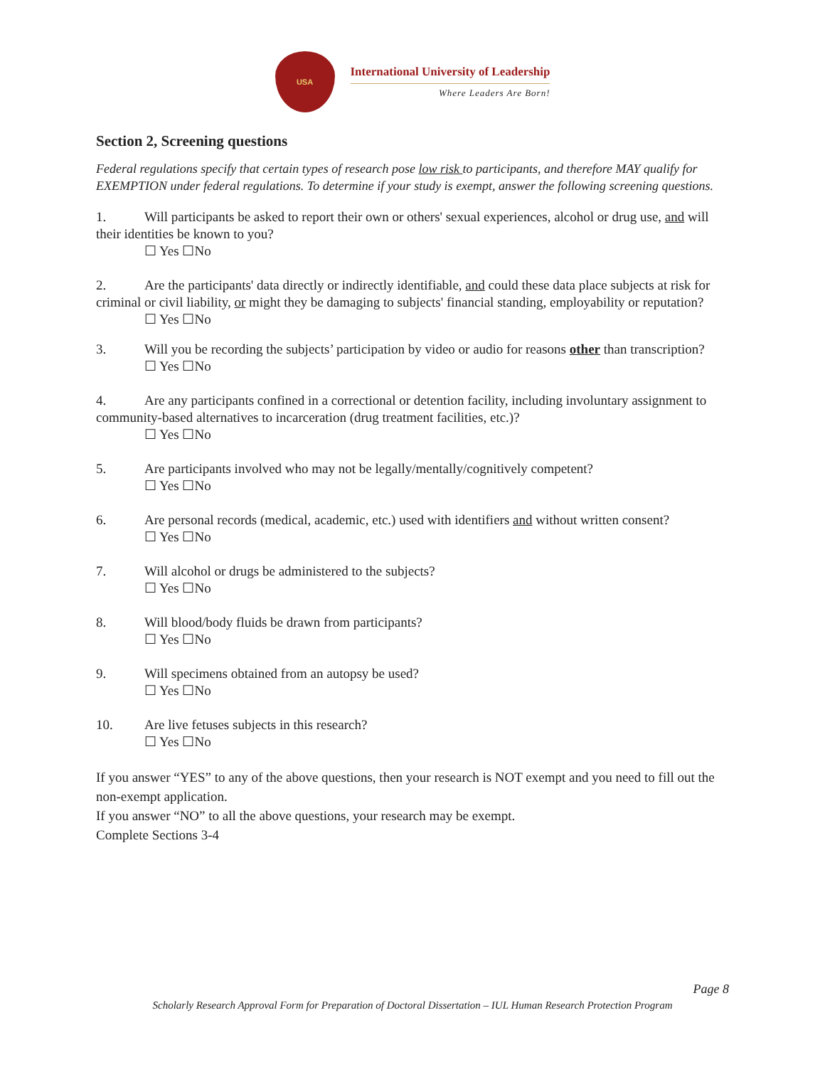USA
International University of Leadership
Where Leaders Are Born!
Section 2, Screening questions
Federal regulations specify that certain types of research pose low risk to participants, and therefore MAY qualify for EXEMPTION under federal regulations. To determine if your study is exempt, answer the following screening questions.
1. Will participants be asked to report their own or others' sexual experiences, alcohol or drug use, and will their identities be known to you?
☐ Yes ☐No
2. Are the participants' data directly or indirectly identifiable, and could these data place subjects at risk for criminal or civil liability, or might they be damaging to subjects' financial standing, employability or reputation?
☐ Yes ☐No
3. Will you be recording the subjects’ participation by video or audio for reasons other than transcription?
☐ Yes ☐No
4. Are any participants confined in a correctional or detention facility, including involuntary assignment to community-based alternatives to incarceration (drug treatment facilities, etc.)?
☐ Yes ☐No
5. Are participants involved who may not be legally/mentally/cognitively competent?
☐ Yes ☐No
6. Are personal records (medical, academic, etc.) used with identifiers and without written consent?
☐ Yes ☐No
7. Will alcohol or drugs be administered to the subjects?
☐ Yes ☐No
8. Will blood/body fluids be drawn from participants?
☐ Yes ☐No
9. Will specimens obtained from an autopsy be used?
☐ Yes ☐No
10. Are live fetuses subjects in this research?
☐ Yes ☐No
If you answer “YES” to any of the above questions, then your research is NOT exempt and you need to fill out the non-exempt application.
If you answer “NO” to all the above questions, your research may be exempt.
Complete Sections 3-4
Page 8
Scholarly Research Approval Form for Preparation of Doctoral Dissertation – IUL Human Research Protection Program